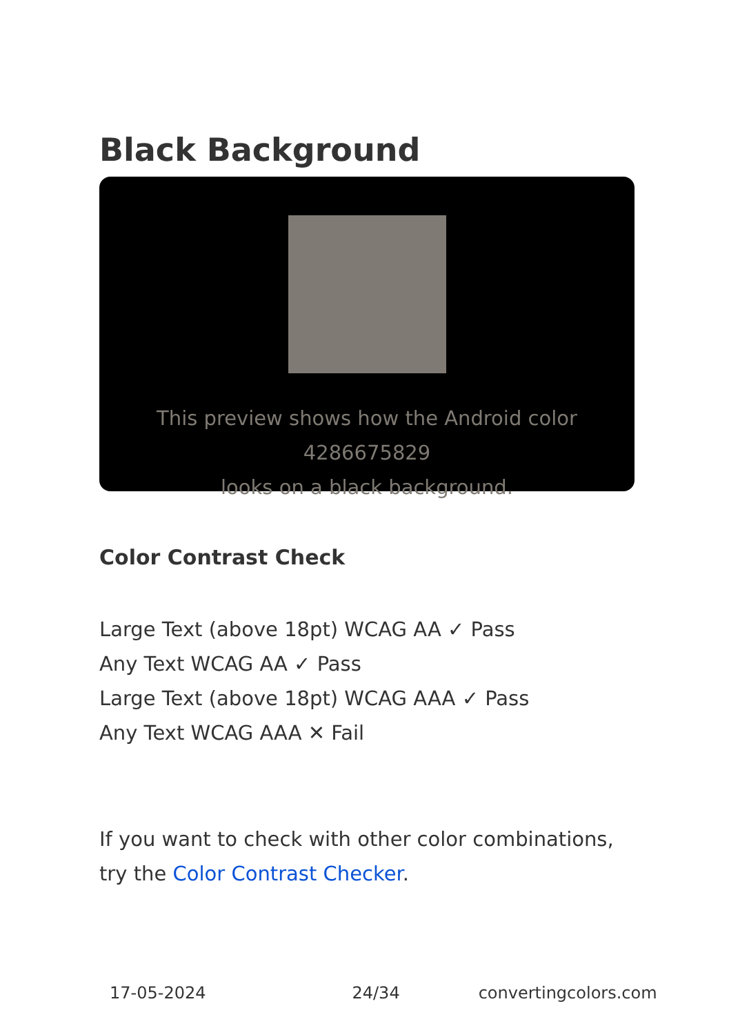Black Background
This preview shows how the Android color 4286675829
looks on a black background.
Color Contrast Check
Large Text (above 18pt) WCAG AA ✓ Pass
Any Text WCAG AA ✓ Pass
Large Text (above 18pt) WCAG AAA ✓ Pass
Any Text WCAG AAA ✕ Fail
If you want to check with other color combinations, try the Color Contrast Checker.
17-05-2024 24/34 convertingcolors.com